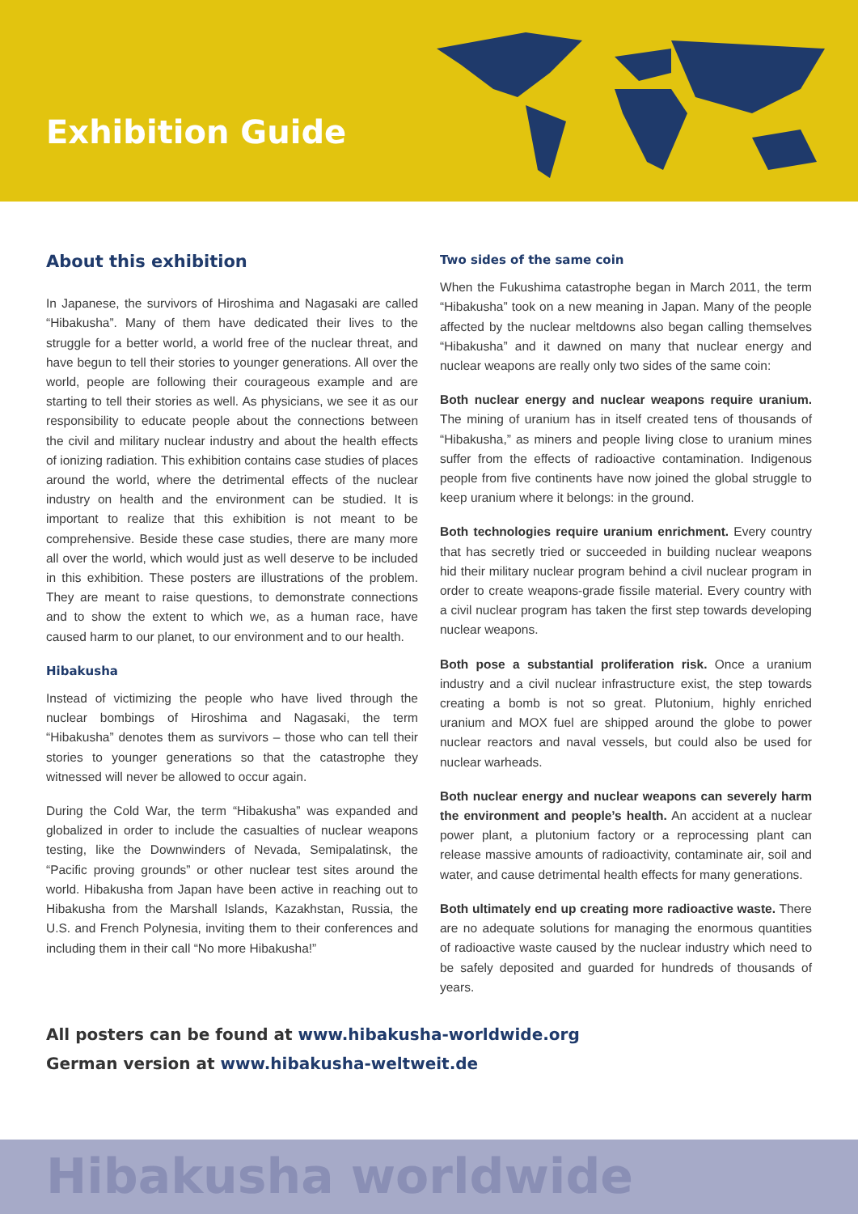Exhibition Guide
About this exhibition
In Japanese, the survivors of Hiroshima and Nagasaki are called “Hibakusha”. Many of them have dedicated their lives to the struggle for a better world, a world free of the nuclear threat, and have begun to tell their stories to younger generations. All over the world, people are following their courageous example and are starting to tell their stories as well. As physicians, we see it as our responsibility to educate people about the connections between the civil and military nuclear industry and about the health effects of ionizing radiation. This exhibition contains case studies of places around the world, where the detrimental effects of the nuclear industry on health and the environment can be studied. It is important to realize that this exhibition is not meant to be comprehensive. Beside these case studies, there are many more all over the world, which would just as well deserve to be included in this exhibition. These posters are illustrations of the problem. They are meant to raise questions, to demonstrate connections and to show the extent to which we, as a human race, have caused harm to our planet, to our environment and to our health.
Hibakusha
Instead of victimizing the people who have lived through the nuclear bombings of Hiroshima and Nagasaki, the term “Hibakusha” denotes them as survivors – those who can tell their stories to younger generations so that the catastrophe they witnessed will never be allowed to occur again.
During the Cold War, the term “Hibakusha” was expanded and globalized in order to include the casualties of nuclear weapons testing, like the Downwinders of Nevada, Semipalatinsk, the “Pacific proving grounds” or other nuclear test sites around the world. Hibakusha from Japan have been active in reaching out to Hibakusha from the Marshall Islands, Kazakhstan, Russia, the U.S. and French Polynesia, inviting them to their conferences and including them in their call “No more Hibakusha!”
Two sides of the same coin
When the Fukushima catastrophe began in March 2011, the term “Hibakusha” took on a new meaning in Japan. Many of the people affected by the nuclear meltdowns also began calling themselves “Hibakusha” and it dawned on many that nuclear energy and nuclear weapons are really only two sides of the same coin:
Both nuclear energy and nuclear weapons require uranium. The mining of uranium has in itself created tens of thousands of “Hibakusha,” as miners and people living close to uranium mines suffer from the effects of radioactive contamination. Indigenous people from five continents have now joined the global struggle to keep uranium where it belongs: in the ground.
Both technologies require uranium enrichment. Every country that has secretly tried or succeeded in building nuclear weapons hid their military nuclear program behind a civil nuclear program in order to create weapons-grade fissile material. Every country with a civil nuclear program has taken the first step towards developing nuclear weapons.
Both pose a substantial proliferation risk. Once a uranium industry and a civil nuclear infrastructure exist, the step towards creating a bomb is not so great. Plutonium, highly enriched uranium and MOX fuel are shipped around the globe to power nuclear reactors and naval vessels, but could also be used for nuclear warheads.
Both nuclear energy and nuclear weapons can severely harm the environment and people’s health. An accident at a nuclear power plant, a plutonium factory or a reprocessing plant can release massive amounts of radioactivity, contaminate air, soil and water, and cause detrimental health effects for many generations.
Both ultimately end up creating more radioactive waste. There are no adequate solutions for managing the enormous quantities of radioactive waste caused by the nuclear industry which need to be safely deposited and guarded for hundreds of thousands of years.
All posters can be found at www.hibakusha-worldwide.org
German version at www.hibakusha-weltweit.de
Hibakusha worldwide